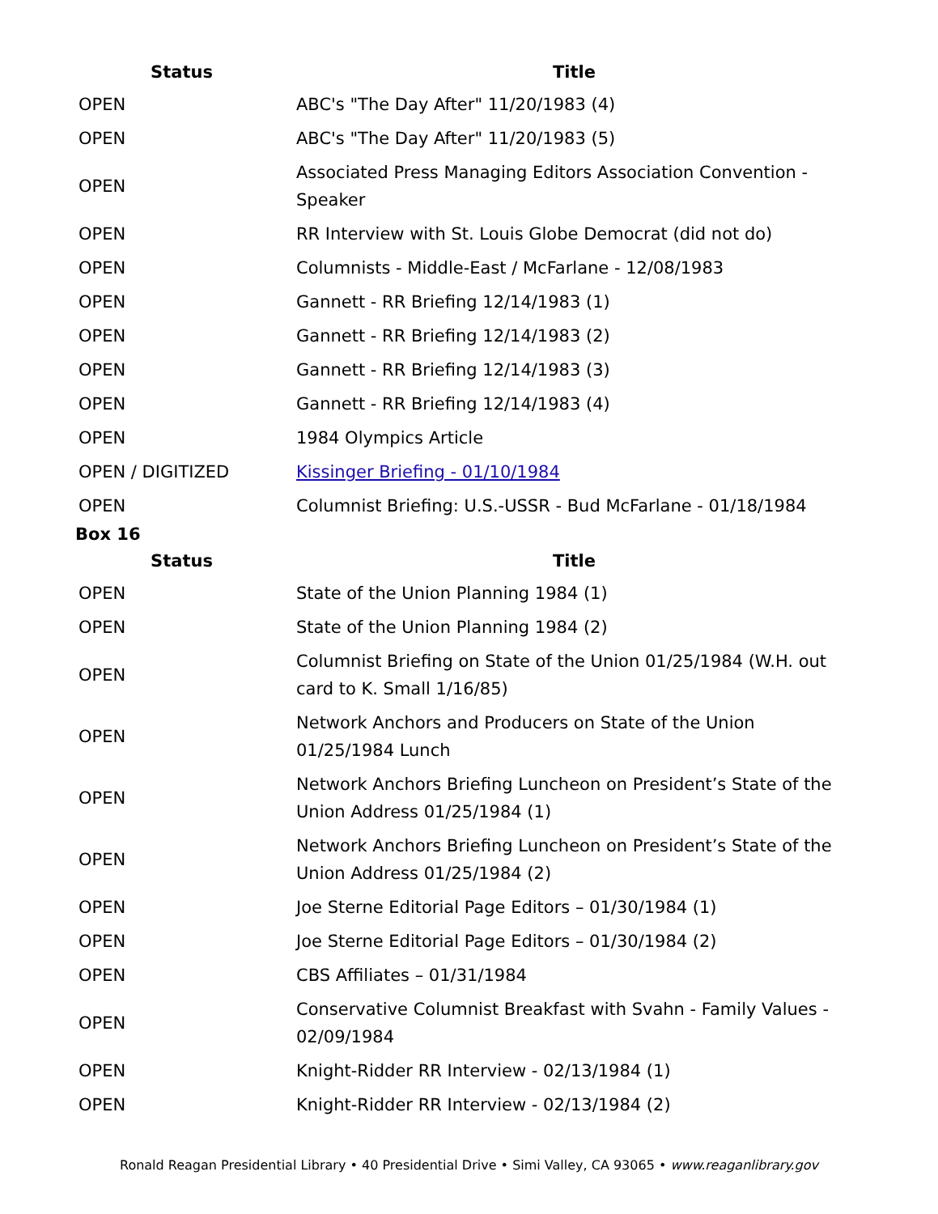| Status | Title |
| --- | --- |
| OPEN | ABC's "The Day After" 11/20/1983 (4) |
| OPEN | ABC's "The Day After" 11/20/1983 (5) |
| OPEN | Associated Press Managing Editors Association Convention - Speaker |
| OPEN | RR Interview with St. Louis Globe Democrat (did not do) |
| OPEN | Columnists - Middle-East / McFarlane - 12/08/1983 |
| OPEN | Gannett - RR Briefing 12/14/1983 (1) |
| OPEN | Gannett - RR Briefing 12/14/1983 (2) |
| OPEN | Gannett - RR Briefing 12/14/1983 (3) |
| OPEN | Gannett - RR Briefing 12/14/1983 (4) |
| OPEN | 1984 Olympics Article |
| OPEN / DIGITIZED | Kissinger Briefing - 01/10/1984 |
| OPEN | Columnist Briefing: U.S.-USSR - Bud McFarlane - 01/18/1984 |
Box 16
| Status | Title |
| --- | --- |
| OPEN | State of the Union Planning 1984 (1) |
| OPEN | State of the Union Planning 1984 (2) |
| OPEN | Columnist Briefing on State of the Union 01/25/1984 (W.H. out card to K. Small 1/16/85) |
| OPEN | Network Anchors and Producers on State of the Union 01/25/1984 Lunch |
| OPEN | Network Anchors Briefing Luncheon on President’s State of the Union Address 01/25/1984 (1) |
| OPEN | Network Anchors Briefing Luncheon on President’s State of the Union Address 01/25/1984 (2) |
| OPEN | Joe Sterne Editorial Page Editors – 01/30/1984 (1) |
| OPEN | Joe Sterne Editorial Page Editors – 01/30/1984 (2) |
| OPEN | CBS Affiliates – 01/31/1984 |
| OPEN | Conservative Columnist Breakfast with Svahn - Family Values - 02/09/1984 |
| OPEN | Knight-Ridder RR Interview - 02/13/1984 (1) |
| OPEN | Knight-Ridder RR Interview - 02/13/1984 (2) |
Ronald Reagan Presidential Library • 40 Presidential Drive • Simi Valley, CA 93065 • www.reaganlibrary.gov